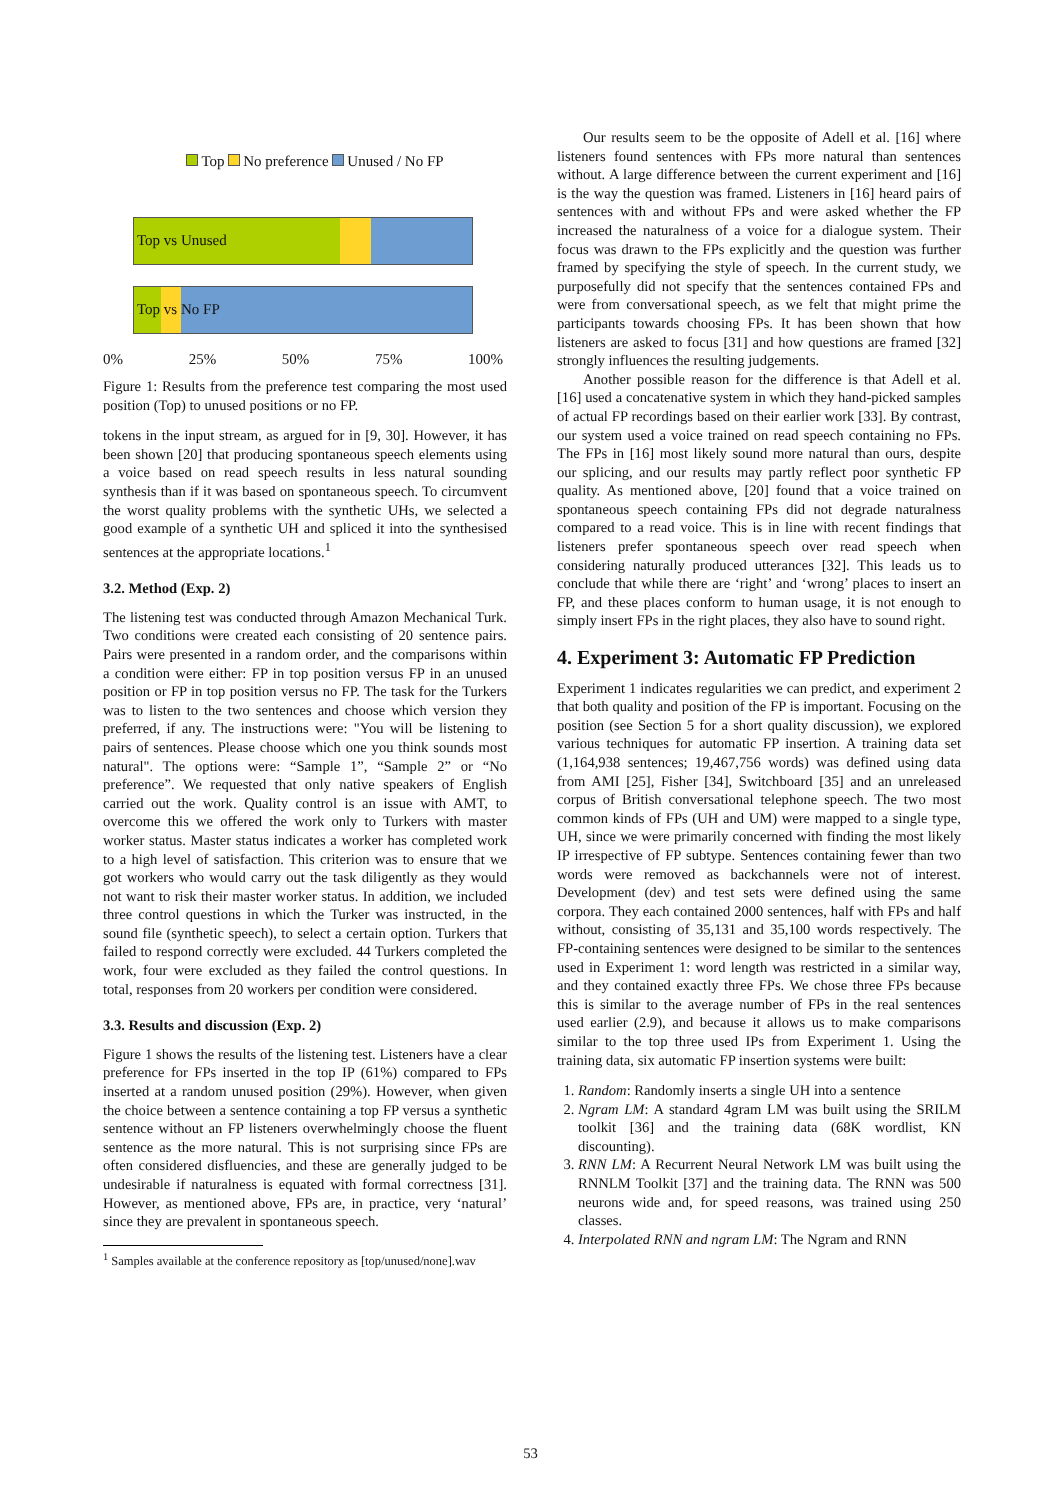Top No preference Unused / No FP
Top vs Unused
Top vs No FP
0% 25% 50% 75% 100%
Figure 1: Results from the preference test comparing the most used position (Top) to unused positions or no FP.
tokens in the input stream, as argued for in [9, 30]. However, it has been shown [20] that producing spontaneous speech elements using a voice based on read speech results in less natural sounding synthesis than if it was based on spontaneous speech. To circumvent the worst quality problems with the synthetic UHs, we selected a good example of a synthetic UH and spliced it into the synthesised sentences at the appropriate locations.<sup>1</sup>
3.2. Method (Exp. 2)
The listening test was conducted through Amazon Mechanical Turk. Two conditions were created each consisting of 20 sentence pairs. Pairs were presented in a random order, and the comparisons within a condition were either: FP in top position versus FP in an unused position or FP in top position versus no FP. The task for the Turkers was to listen to the two sentences and choose which version they preferred, if any. The instructions were: "You will be listening to pairs of sentences. Please choose which one you think sounds most natural". The options were: “Sample 1”, “Sample 2” or “No preference”. We requested that only native speakers of English carried out the work. Quality control is an issue with AMT, to overcome this we offered the work only to Turkers with master worker status. Master status indicates a worker has completed work to a high level of satisfaction. This criterion was to ensure that we got workers who would carry out the task diligently as they would not want to risk their master worker status. In addition, we included three control questions in which the Turker was instructed, in the sound file (synthetic speech), to select a certain option. Turkers that failed to respond correctly were excluded. 44 Turkers completed the work, four were excluded as they failed the control questions. In total, responses from 20 workers per condition were considered.
3.3. Results and discussion (Exp. 2)
Figure 1 shows the results of the listening test. Listeners have a clear preference for FPs inserted in the top IP (61%) compared to FPs inserted at a random unused position (29%). However, when given the choice between a sentence containing a top FP versus a synthetic sentence without an FP listeners overwhelmingly choose the fluent sentence as the more natural. This is not surprising since FPs are often considered disfluencies, and these are generally judged to be undesirable if naturalness is equated with formal correctness [31]. However, as mentioned above, FPs are, in practice, very ‘natural’ since they are prevalent in spontaneous speech.
<sup>1</sup> Samples available at the conference repository as [top/unused/none].wav
Our results seem to be the opposite of Adell et al. [16] where listeners found sentences with FPs more natural than sentences without. A large difference between the current experiment and [16] is the way the question was framed. Listeners in [16] heard pairs of sentences with and without FPs and were asked whether the FP increased the naturalness of a voice for a dialogue system. Their focus was drawn to the FPs explicitly and the question was further framed by specifying the style of speech. In the current study, we purposefully did not specify that the sentences contained FPs and were from conversational speech, as we felt that might prime the participants towards choosing FPs. It has been shown that how listeners are asked to focus [31] and how questions are framed [32] strongly influences the resulting judgements.
Another possible reason for the difference is that Adell et al. [16] used a concatenative system in which they hand-picked samples of actual FP recordings based on their earlier work [33]. By contrast, our system used a voice trained on read speech containing no FPs. The FPs in [16] most likely sound more natural than ours, despite our splicing, and our results may partly reflect poor synthetic FP quality. As mentioned above, [20] found that a voice trained on spontaneous speech containing FPs did not degrade naturalness compared to a read voice. This is in line with recent findings that listeners prefer spontaneous speech over read speech when considering naturally produced utterances [32]. This leads us to conclude that while there are ‘right’ and ‘wrong’ places to insert an FP, and these places conform to human usage, it is not enough to simply insert FPs in the right places, they also have to sound right.
4. Experiment 3: Automatic FP Prediction
Experiment 1 indicates regularities we can predict, and experiment 2 that both quality and position of the FP is important. Focusing on the position (see Section 5 for a short quality discussion), we explored various techniques for automatic FP insertion. A training data set (1,164,938 sentences; 19,467,756 words) was defined using data from AMI [25], Fisher [34], Switchboard [35] and an unreleased corpus of British conversational telephone speech. The two most common kinds of FPs (UH and UM) were mapped to a single type, UH, since we were primarily concerned with finding the most likely IP irrespective of FP subtype. Sentences containing fewer than two words were removed as backchannels were not of interest. Development (dev) and test sets were defined using the same corpora. They each contained 2000 sentences, half with FPs and half without, consisting of 35,131 and 35,100 words respectively. The FP-containing sentences were designed to be similar to the sentences used in Experiment 1: word length was restricted in a similar way, and they contained exactly three FPs. We chose three FPs because this is similar to the average number of FPs in the real sentences used earlier (2.9), and because it allows us to make comparisons similar to the top three used IPs from Experiment 1. Using the training data, six automatic FP insertion systems were built:
1. Random: Randomly inserts a single UH into a sentence
2. Ngram LM: A standard 4gram LM was built using the SRILM toolkit [36] and the training data (68K wordlist, KN discounting).
3. RNN LM: A Recurrent Neural Network LM was built using the RNNLM Toolkit [37] and the training data. The RNN was 500 neurons wide and, for speed reasons, was trained using 250 classes.
4. Interpolated RNN and ngram LM: The Ngram and RNN
53